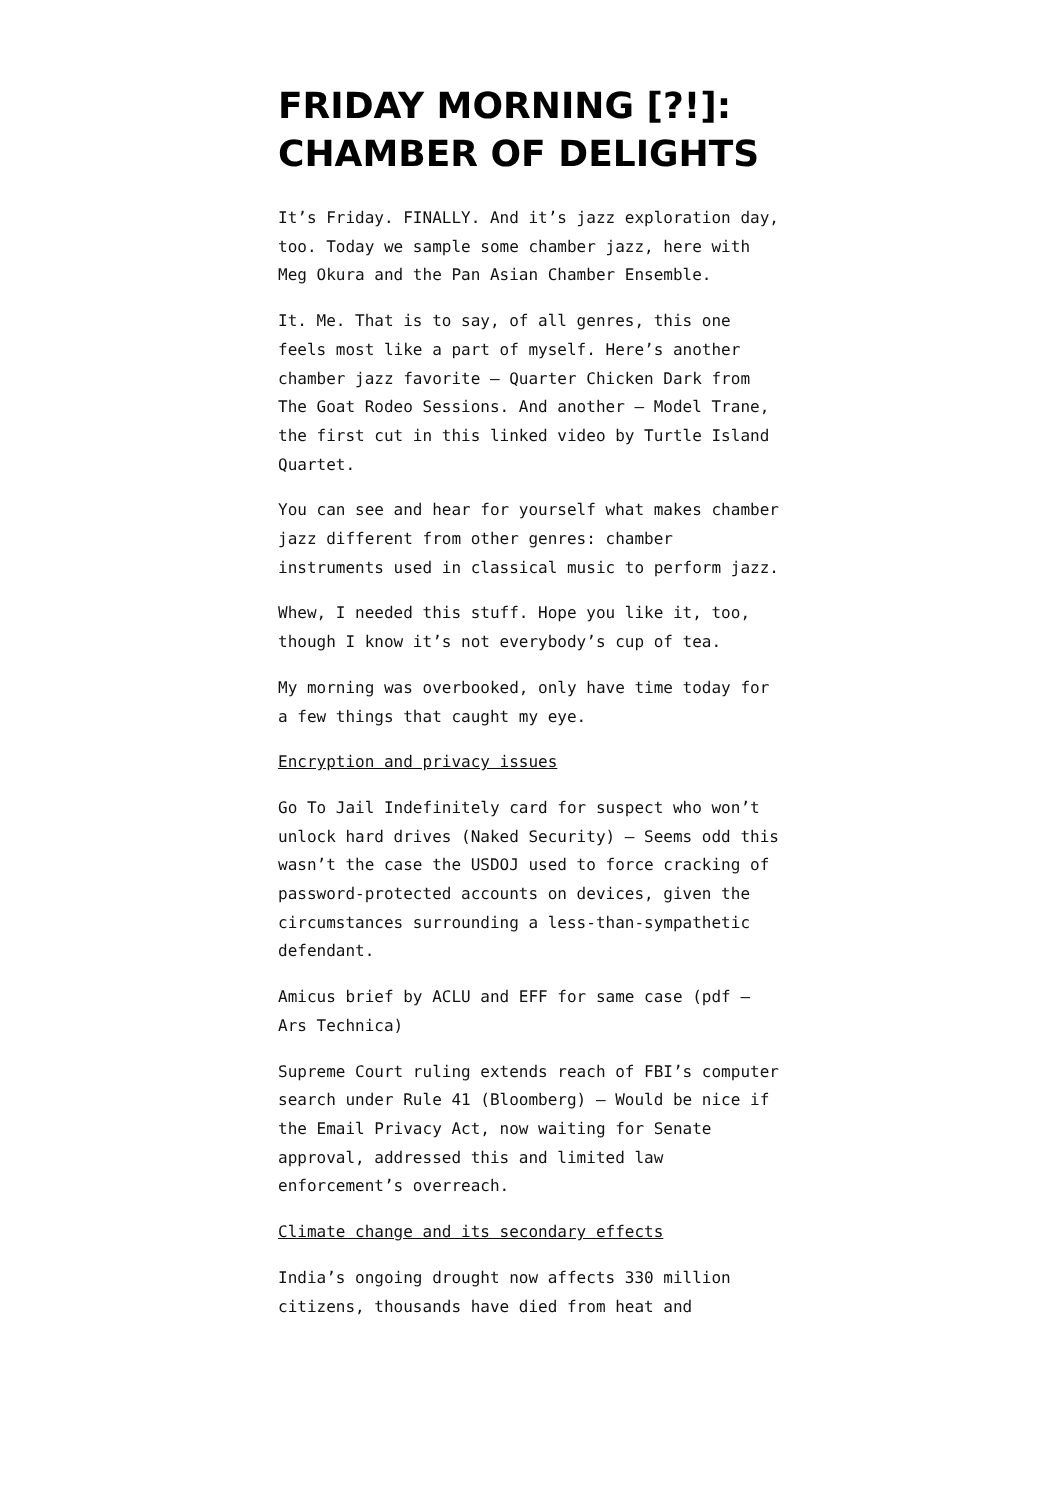FRIDAY MORNING [?!]: CHAMBER OF DELIGHTS
It’s Friday. FINALLY. And it’s jazz exploration day, too. Today we sample some chamber jazz, here with Meg Okura and the Pan Asian Chamber Ensemble.
It. Me. That is to say, of all genres, this one feels most like a part of myself. Here’s another chamber jazz favorite – Quarter Chicken Dark from The Goat Rodeo Sessions. And another – Model Trane, the first cut in this linked video by Turtle Island Quartet.
You can see and hear for yourself what makes chamber jazz different from other genres: chamber instruments used in classical music to perform jazz.
Whew, I needed this stuff. Hope you like it, too, though I know it’s not everybody’s cup of tea.
My morning was overbooked, only have time today for a few things that caught my eye.
Encryption and privacy issues
Go To Jail Indefinitely card for suspect who won’t unlock hard drives (Naked Security) – Seems odd this wasn’t the case the USDOJ used to force cracking of password-protected accounts on devices, given the circumstances surrounding a less-than-sympathetic defendant.
Amicus brief by ACLU and EFF for same case (pdf – Ars Technica)
Supreme Court ruling extends reach of FBI’s computer search under Rule 41 (Bloomberg) – Would be nice if the Email Privacy Act, now waiting for Senate approval, addressed this and limited law enforcement’s overreach.
Climate change and its secondary effects
India’s ongoing drought now affects 330 million citizens, thousands have died from heat and